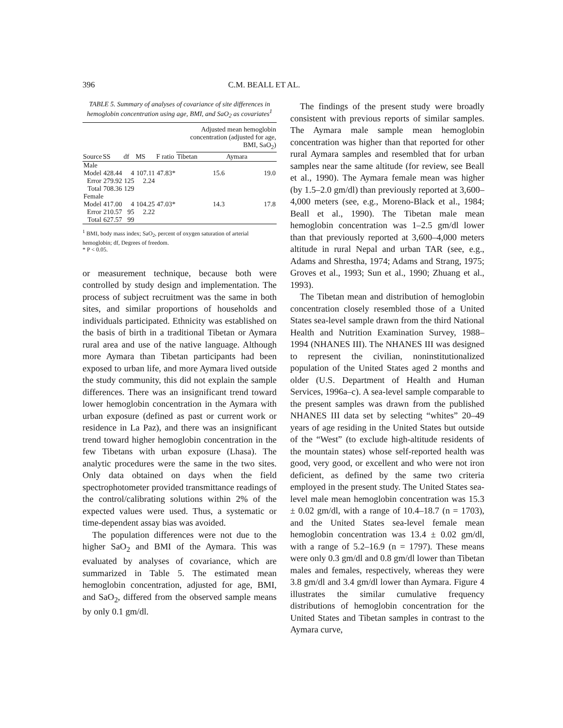396 C.M. BEALL ET AL.
TABLE 5. Summary of analyses of covariance of site differences in hemoglobin concentration using age, BMI, and SaO<sub>2</sub> as covariates<sup>1</sup>
| | | | | | Adjusted mean hemoglobin concentration (adjusted for age, BMI, SaO<sub>2</sub>) | |
| --- | --- | --- | --- | --- | --- | --- |
| Source | SS | df | MS | F ratio | Tibetan | Aymara |
| Male | | | | | | |
| Model | 428.44 | 4 | 107.11 | 47.83* | 15.6 | 19.0 |
| Error | 279.92 | 125 | 2.24 | | | |
| Total | 708.36 | 129 | | | | |
| Female | | | | | | |
| Model | 417.00 | 4 | 104.25 | 47.03* | 14.3 | 17.8 |
| Error | 210.57 | 95 | 2.22 | | | |
| Total | 627.57 | 99 | | | | |
<sup>1</sup> BMI, body mass index; SaO<sub>2</sub>, percent of oxygen saturation of arterial hemoglobin; df, Degrees of freedom.
* P < 0.05.
or measurement technique, because both were controlled by study design and implementation. The process of subject recruitment was the same in both sites, and similar proportions of households and individuals participated. Ethnicity was established on the basis of birth in a traditional Tibetan or Aymara rural area and use of the native language. Although more Aymara than Tibetan participants had been exposed to urban life, and more Aymara lived outside the study community, this did not explain the sample differences. There was an insignificant trend toward lower hemoglobin concentration in the Aymara with urban exposure (defined as past or current work or residence in La Paz), and there was an insignificant trend toward higher hemoglobin concentration in the few Tibetans with urban exposure (Lhasa). The analytic procedures were the same in the two sites. Only data obtained on days when the field spectrophotometer provided transmittance readings of the control/calibrating solutions within 2% of the expected values were used. Thus, a systematic or time-dependent assay bias was avoided.
The population differences were not due to the higher SaO<sub>2</sub> and BMI of the Aymara. This was evaluated by analyses of covariance, which are summarized in Table 5. The estimated mean hemoglobin concentration, adjusted for age, BMI, and SaO<sub>2</sub>, differed from the observed sample means by only 0.1 gm/dl.
The findings of the present study were broadly consistent with previous reports of similar samples. The Aymara male sample mean hemoglobin concentration was higher than that reported for other rural Aymara samples and resembled that for urban samples near the same altitude (for review, see Beall et al., 1990). The Aymara female mean was higher (by 1.5–2.0 gm/dl) than previously reported at 3,600–4,000 meters (see, e.g., Moreno-Black et al., 1984; Beall et al., 1990). The Tibetan male mean hemoglobin concentration was 1–2.5 gm/dl lower than that previously reported at 3,600–4,000 meters altitude in rural Nepal and urban TAR (see, e.g., Adams and Shrestha, 1974; Adams and Strang, 1975; Groves et al., 1993; Sun et al., 1990; Zhuang et al., 1993).
The Tibetan mean and distribution of hemoglobin concentration closely resembled those of a United States sea-level sample drawn from the third National Health and Nutrition Examination Survey, 1988–1994 (NHANES III). The NHANES III was designed to represent the civilian, noninstitutionalized population of the United States aged 2 months and older (U.S. Department of Health and Human Services, 1996a–c). A sea-level sample comparable to the present samples was drawn from the published NHANES III data set by selecting “whites” 20–49 years of age residing in the United States but outside of the “West” (to exclude high-altitude residents of the mountain states) whose self-reported health was good, very good, or excellent and who were not iron deficient, as defined by the same two criteria employed in the present study. The United States sea-level male mean hemoglobin concentration was 15.3 ± 0.02 gm/dl, with a range of 10.4–18.7 (n = 1703), and the United States sea-level female mean hemoglobin concentration was 13.4 ± 0.02 gm/dl, with a range of 5.2–16.9 (n = 1797). These means were only 0.3 gm/dl and 0.8 gm/dl lower than Tibetan males and females, respectively, whereas they were 3.8 gm/dl and 3.4 gm/dl lower than Aymara. Figure 4 illustrates the similar cumulative frequency distributions of hemoglobin concentration for the United States and Tibetan samples in contrast to the Aymara curve,